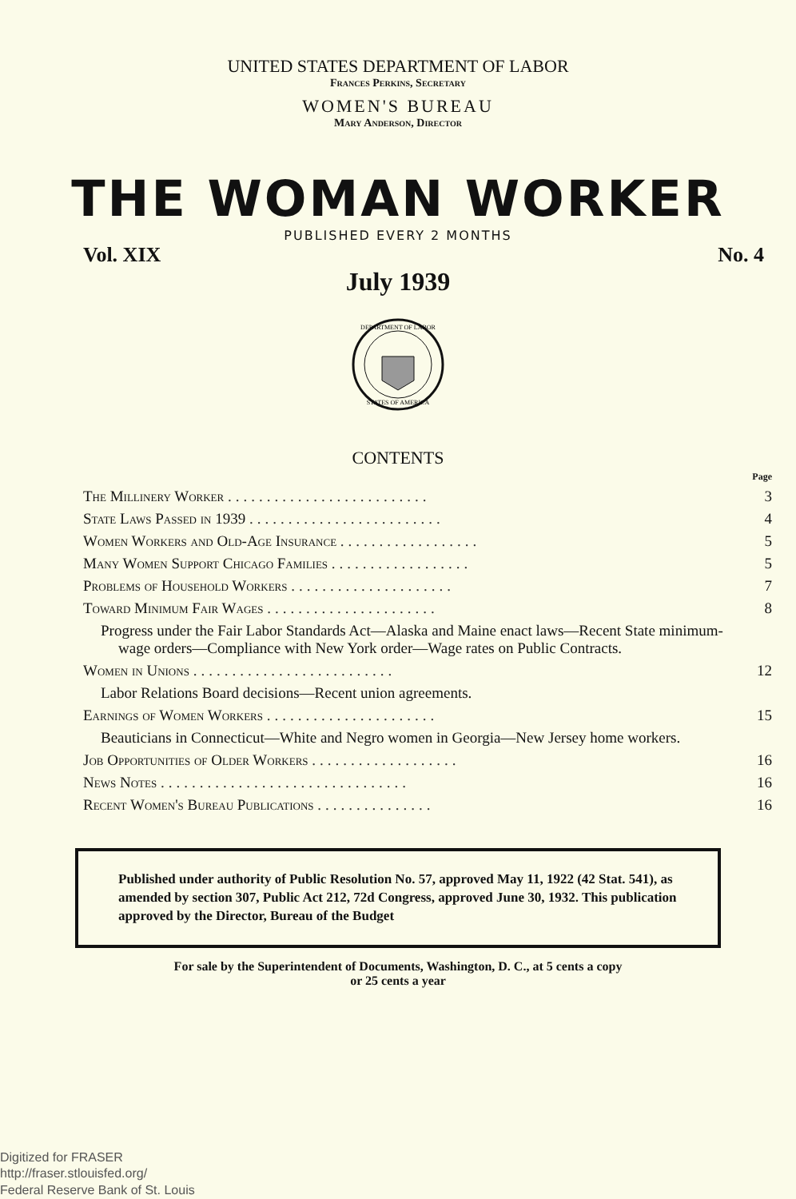UNITED STATES DEPARTMENT OF LABOR
Frances Perkins, Secretary
WOMEN'S BUREAU
Mary Anderson, Director
THE WOMAN WORKER
PUBLISHED EVERY 2 MONTHS
Vol. XIX No. 4
July 1939
STATES OF AMERICA
DEPARTMENT OF LABOR
CONTENTS
| | Page |
| The Millinery Worker .......................... | 3 |
| State Laws Passed in 1939 ......................... | 4 |
| Women Workers and Old-Age Insurance .................. | 5 |
| Many Women Support Chicago Families .................. | 5 |
| Problems of Household Workers ..................... | 7 |
| Toward Minimum Fair Wages ...................... | 8 |
| Progress under the Fair Labor Standards Act—Alaska and Maine enact laws—Recent State minimum-wage orders—Compliance with New York order—Wage rates on Public Contracts. | |
| Women in Unions .......................... | 12 |
| Labor Relations Board decisions—Recent union agreements. | |
| Earnings of Women Workers ...................... | 15 |
| Beauticians in Connecticut—White and Negro women in Georgia—New Jersey home workers. | |
| Job Opportunities of Older Workers ................... | 16 |
| News Notes ................................ | 16 |
| Recent Women's Bureau Publications ............... | 16 |
Published under authority of Public Resolution No. 57, approved May 11, 1922 (42 Stat. 541), as amended by section 307, Public Act 212, 72d Congress, approved June 30, 1932. This publication approved by the Director, Bureau of the Budget
For sale by the Superintendent of Documents, Washington, D. C., at 5 cents a copy
or 25 cents a year
Digitized for FRASER
http://fraser.stlouisfed.org/
Federal Reserve Bank of St. Louis